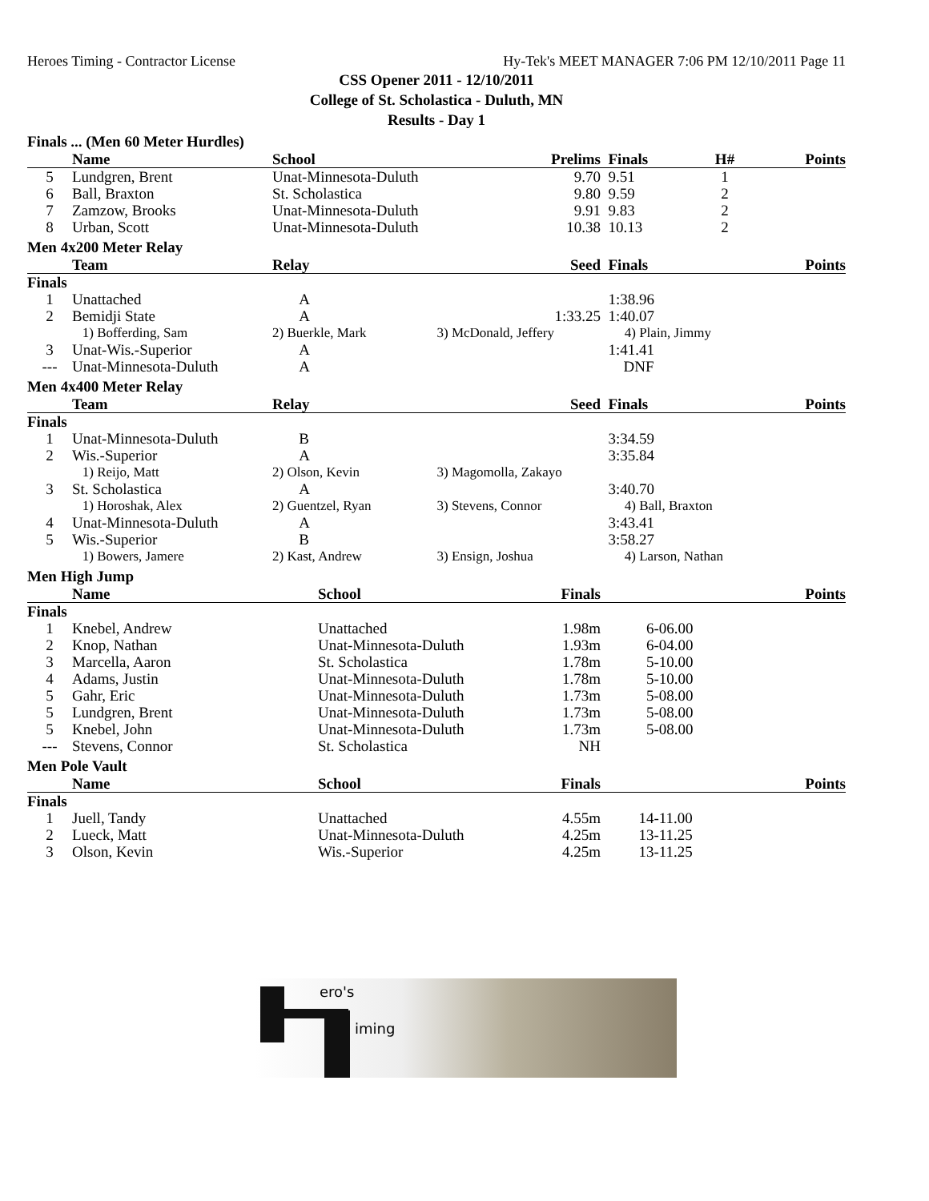Heroes Timing - Contractor License Hy-Tek's MEET MANAGER 7:06 PM 12/10/2011 Page 11
CSS Opener 2011 - 12/10/2011
College of St. Scholastica - Duluth, MN
Results - Day 1
Finals ... (Men 60 Meter Hurdles)
| | Name | School | Prelims | Finals | H# | Points |
| --- | --- | --- | --- | --- | --- | --- |
| 5 | Lundgren, Brent | Unat-Minnesota-Duluth | 9.70 | 9.51 | 1 | |
| 6 | Ball, Braxton | St. Scholastica | 9.80 | 9.59 | 2 | |
| 7 | Zamzow, Brooks | Unat-Minnesota-Duluth | 9.91 | 9.83 | 2 | |
| 8 | Urban, Scott | Unat-Minnesota-Duluth | 10.38 | 10.13 | 2 | |
Men 4x200 Meter Relay
| | Team | Relay | Seed | Finals | Points |
| --- | --- | --- | --- | --- | --- |
| Finals | | | | | |
| 1 | Unattached | A | | 1:38.96 | |
| 2 | Bemidji State | A | 1:33.25 | 1:40.07 | |
| | 1) Bofferding, Sam | 2) Buerkle, Mark | 3) McDonald, Jeffery | 4) Plain, Jimmy | |
| 3 | Unat-Wis.-Superior | A | | 1:41.41 | |
| --- | Unat-Minnesota-Duluth | A | | DNF | |
Men 4x400 Meter Relay
| | Team | Relay | Seed | Finals | Points |
| --- | --- | --- | --- | --- | --- |
| Finals | | | | | |
| 1 | Unat-Minnesota-Duluth | B | | 3:34.59 | |
| 2 | Wis.-Superior | A | | 3:35.84 | |
| | 1) Reijo, Matt | 2) Olson, Kevin | 3) Magomolla, Zakayo | | |
| 3 | St. Scholastica | A | | 3:40.70 | |
| | 1) Horoshak, Alex | 2) Guentzel, Ryan | 3) Stevens, Connor | 4) Ball, Braxton | |
| 4 | Unat-Minnesota-Duluth | A | | 3:43.41 | |
| 5 | Wis.-Superior | B | | 3:58.27 | |
| | 1) Bowers, Jamere | 2) Kast, Andrew | 3) Ensign, Joshua | 4) Larson, Nathan | |
Men High Jump
| | Name | School | Finals | | Points |
| --- | --- | --- | --- | --- | --- |
| Finals | | | | | |
| 1 | Knebel, Andrew | Unattached | 1.98m | 6-06.00 | |
| 2 | Knop, Nathan | Unat-Minnesota-Duluth | 1.93m | 6-04.00 | |
| 3 | Marcella, Aaron | St. Scholastica | 1.78m | 5-10.00 | |
| 4 | Adams, Justin | Unat-Minnesota-Duluth | 1.78m | 5-10.00 | |
| 5 | Gahr, Eric | Unat-Minnesota-Duluth | 1.73m | 5-08.00 | |
| 5 | Lundgren, Brent | Unat-Minnesota-Duluth | 1.73m | 5-08.00 | |
| 5 | Knebel, John | Unat-Minnesota-Duluth | 1.73m | 5-08.00 | |
| --- | Stevens, Connor | St. Scholastica | NH | | |
Men Pole Vault
| | Name | School | Finals | | Points |
| --- | --- | --- | --- | --- | --- |
| Finals | | | | | |
| 1 | Juell, Tandy | Unattached | 4.55m | 14-11.00 | |
| 2 | Lueck, Matt | Unat-Minnesota-Duluth | 4.25m | 13-11.25 | |
| 3 | Olson, Kevin | Wis.-Superior | 4.25m | 13-11.25 | |
ero's
iming